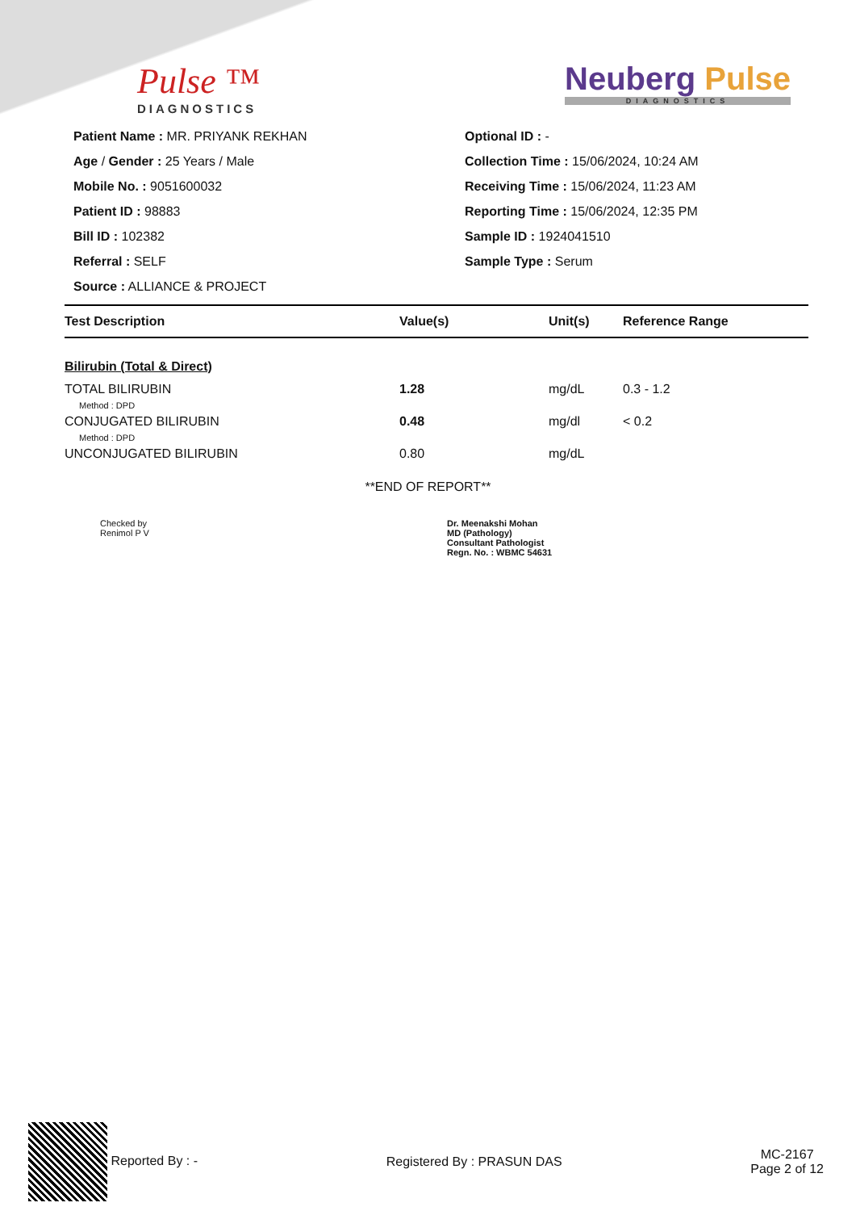Pulse ™
DIAGNOSTICS
Neuberg Pulse
DIAGNOSTICS
Patient Name : MR. PRIYANK REKHAN
Age / Gender : 25 Years / Male
Mobile No. : 9051600032
Patient ID : 98883
Bill ID : 102382
Referral : SELF
Source : ALLIANCE & PROJECT
Optional ID : -
Collection Time : 15/06/2024, 10:24 AM
Receiving Time : 15/06/2024, 11:23 AM
Reporting Time : 15/06/2024, 12:35 PM
Sample ID : 1924041510
Sample Type : Serum
| Test Description | Value(s) | Unit(s) | Reference Range |
| --- | --- | --- | --- |
| Bilirubin (Total & Direct) | | | |
| TOTAL BILIRUBIN | 1.28 | mg/dL | 0.3 - 1.2 |
| Method : DPD | | | |
| CONJUGATED BILIRUBIN | 0.48 | mg/dl | < 0.2 |
| Method : DPD | | | |
| UNCONJUGATED BILIRUBIN | 0.80 | mg/dL | |
**END OF REPORT**
Checked by
Renimol P V
Dr. Meenakshi Mohan
MD (Pathology)
Consultant Pathologist
Regn. No. : WBMC 54631
Reported By : - Registered By : PRASUN DAS
MC-2167
Page 2 of 12